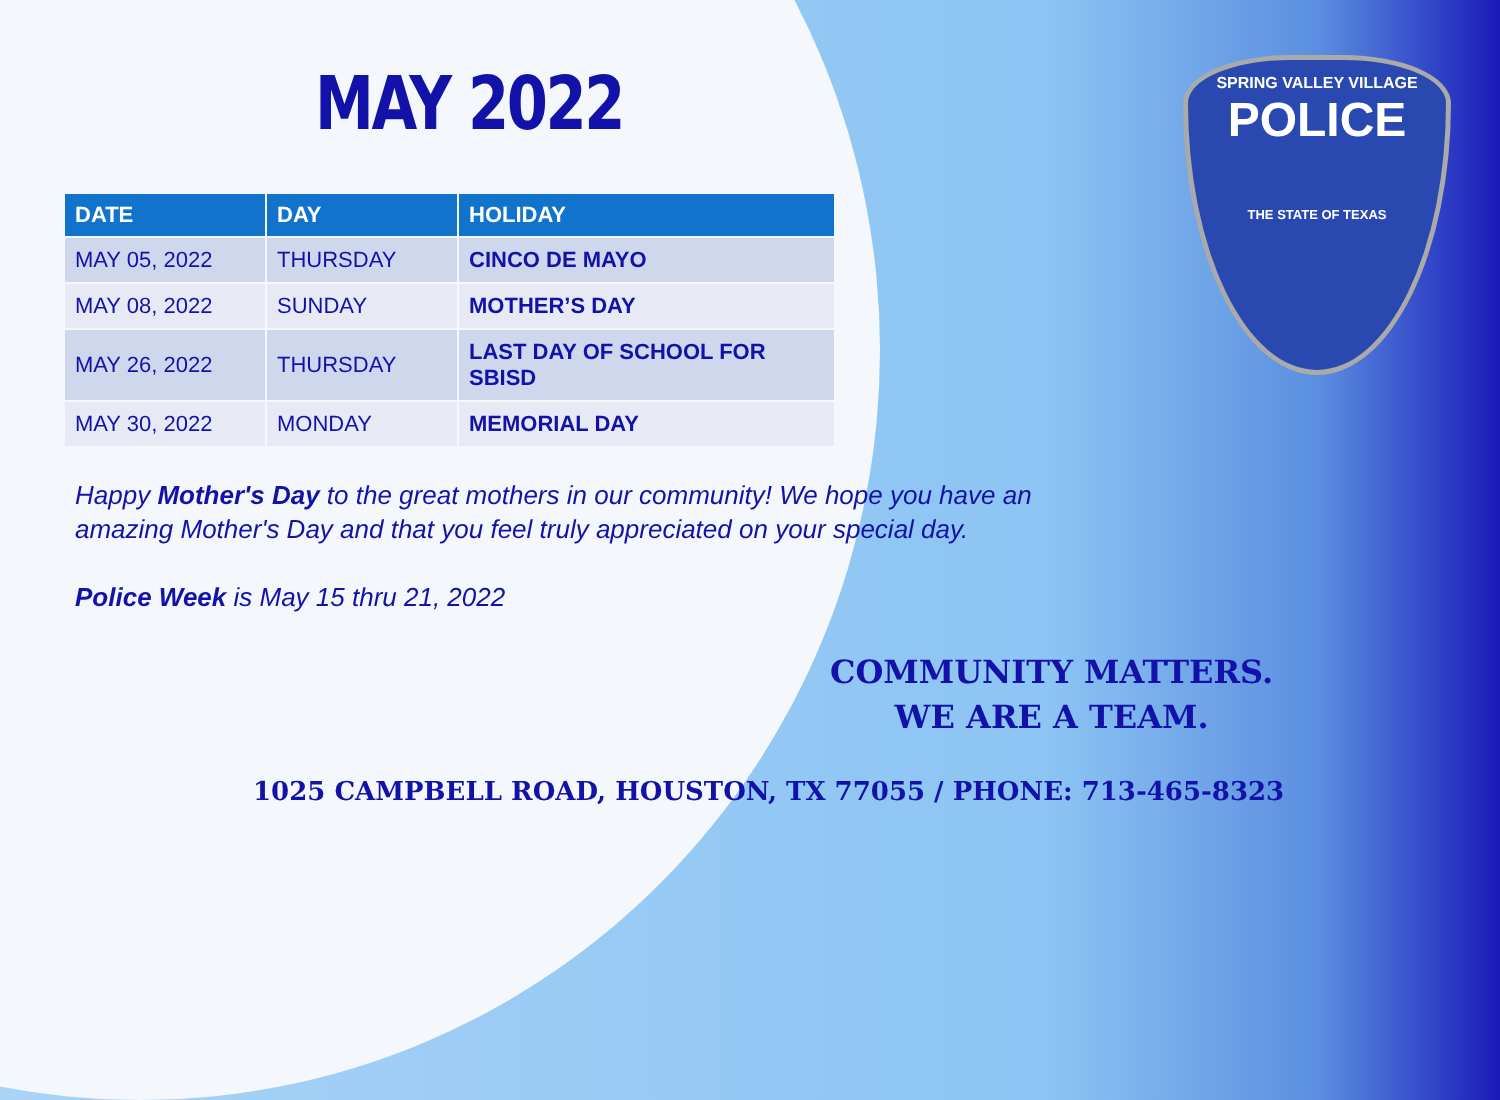MAY 2022
| DATE | DAY | HOLIDAY |
| --- | --- | --- |
| MAY 05, 2022 | THURSDAY | CINCO DE MAYO |
| MAY 08, 2022 | SUNDAY | MOTHER’S DAY |
| MAY 26, 2022 | THURSDAY | LAST DAY OF SCHOOL FOR SBISD |
| MAY 30, 2022 | MONDAY | MEMORIAL DAY |
Happy Mother's Day to the great mothers in our community! We hope you have an
amazing Mother's Day and that you feel truly appreciated on your special day.
Police Week is May 15 thru 21, 2022
SPRING VALLEY VILLAGE
POLICE
THE STATE OF TEXAS
COMMUNITY MATTERS.
WE ARE A TEAM.
1025 CAMPBELL ROAD, HOUSTON, TX 77055 / PHONE: 713-465-8323